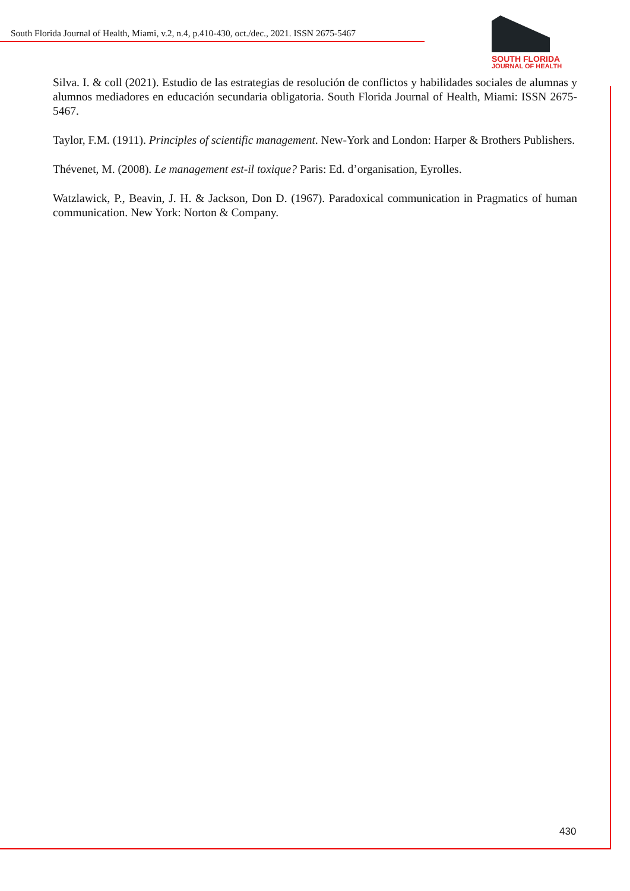South Florida Journal of Health, Miami, v.2, n.4, p.410-430, oct./dec., 2021. ISSN 2675-5467
SOUTH FLORIDA
JOURNAL OF HEALTH
Silva. I. & coll (2021). Estudio de las estrategias de resolución de conflictos y habilidades sociales de alumnas y alumnos mediadores en educación secundaria obligatoria. South Florida Journal of Health, Miami: ISSN 2675-5467.
Taylor, F.M. (1911). Principles of scientific management. New-York and London: Harper & Brothers Publishers.
Thévenet, M. (2008). Le management est-il toxique? Paris: Ed. d’organisation, Eyrolles.
Watzlawick, P., Beavin, J. H. & Jackson, Don D. (1967). Paradoxical communication in Pragmatics of human communication. New York: Norton & Company.
430